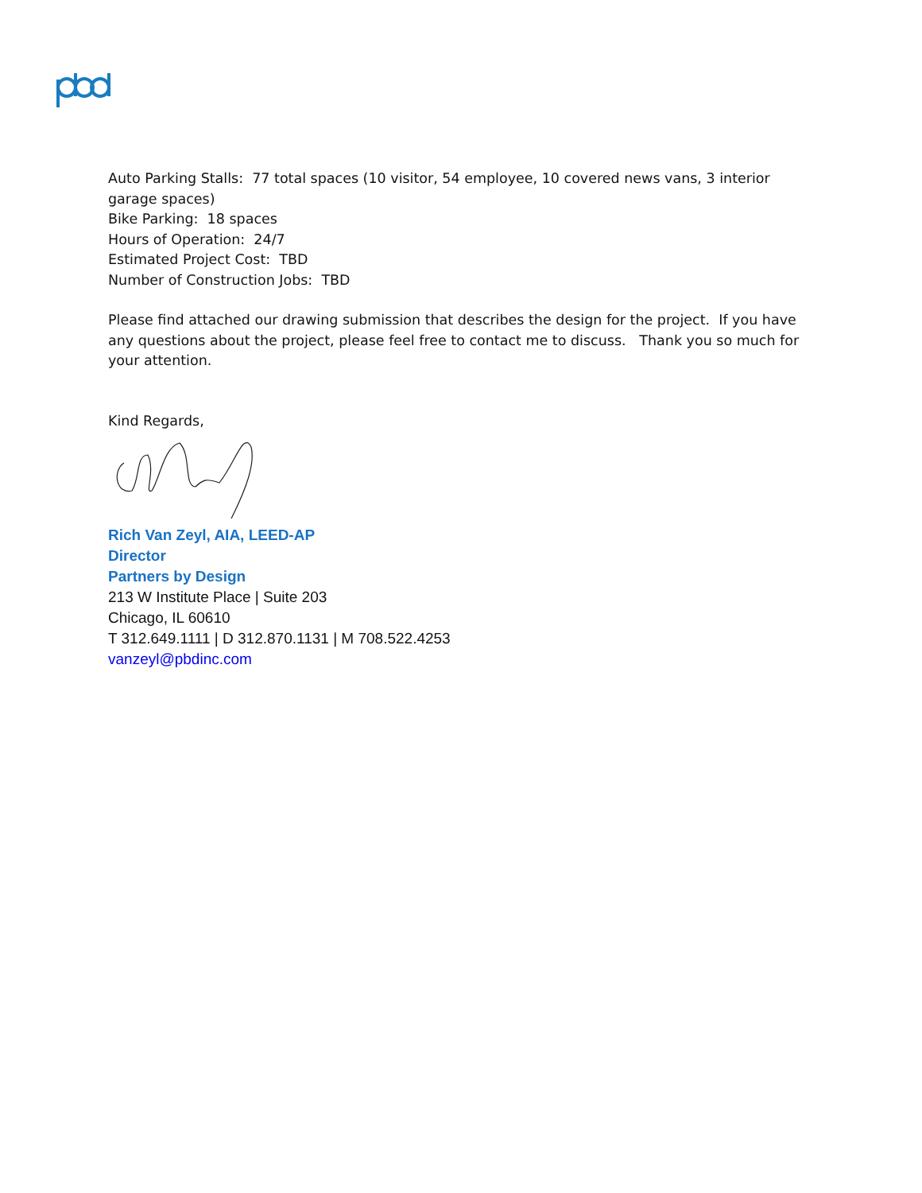Auto Parking Stalls: 77 total spaces (10 visitor, 54 employee, 10 covered news vans, 3 interior garage spaces)
Bike Parking: 18 spaces
Hours of Operation: 24/7
Estimated Project Cost: TBD
Number of Construction Jobs: TBD
Please find attached our drawing submission that describes the design for the project. If you have any questions about the project, please feel free to contact me to discuss. Thank you so much for your attention.
Kind Regards,
Rich Van Zeyl, AIA, LEED-AP
Director
Partners by Design
213 W Institute Place | Suite 203
Chicago, IL 60610
T 312.649.1111 | D 312.870.1131 | M 708.522.4253
vanzeyl@pbdinc.com